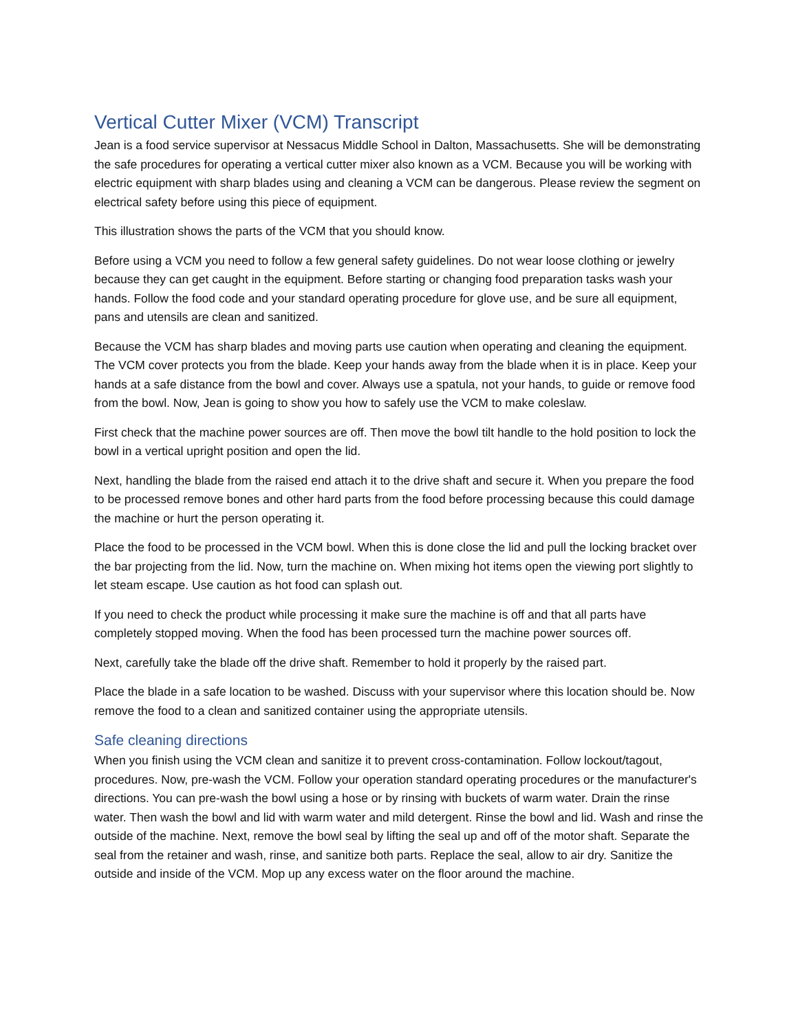Vertical Cutter Mixer (VCM) Transcript
Jean is a food service supervisor at Nessacus Middle School in Dalton, Massachusetts. She will be demonstrating the safe procedures for operating a vertical cutter mixer also known as a VCM. Because you will be working with electric equipment with sharp blades using and cleaning a VCM can be dangerous. Please review the segment on electrical safety before using this piece of equipment.
This illustration shows the parts of the VCM that you should know.
Before using a VCM you need to follow a few general safety guidelines. Do not wear loose clothing or jewelry because they can get caught in the equipment. Before starting or changing food preparation tasks wash your hands. Follow the food code and your standard operating procedure for glove use, and be sure all equipment, pans and utensils are clean and sanitized.
Because the VCM has sharp blades and moving parts use caution when operating and cleaning the equipment. The VCM cover protects you from the blade. Keep your hands away from the blade when it is in place. Keep your hands at a safe distance from the bowl and cover. Always use a spatula, not your hands, to guide or remove food from the bowl. Now, Jean is going to show you how to safely use the VCM to make coleslaw.
First check that the machine power sources are off. Then move the bowl tilt handle to the hold position to lock the bowl in a vertical upright position and open the lid.
Next, handling the blade from the raised end attach it to the drive shaft and secure it. When you prepare the food to be processed remove bones and other hard parts from the food before processing because this could damage the machine or hurt the person operating it.
Place the food to be processed in the VCM bowl. When this is done close the lid and pull the locking bracket over the bar projecting from the lid. Now, turn the machine on. When mixing hot items open the viewing port slightly to let steam escape. Use caution as hot food can splash out.
If you need to check the product while processing it make sure the machine is off and that all parts have completely stopped moving. When the food has been processed turn the machine power sources off.
Next, carefully take the blade off the drive shaft. Remember to hold it properly by the raised part.
Place the blade in a safe location to be washed. Discuss with your supervisor where this location should be. Now remove the food to a clean and sanitized container using the appropriate utensils.
Safe cleaning directions
When you finish using the VCM clean and sanitize it to prevent cross-contamination. Follow lockout/tagout, procedures. Now, pre-wash the VCM. Follow your operation standard operating procedures or the manufacturer's directions. You can pre-wash the bowl using a hose or by rinsing with buckets of warm water. Drain the rinse water. Then wash the bowl and lid with warm water and mild detergent. Rinse the bowl and lid. Wash and rinse the outside of the machine. Next, remove the bowl seal by lifting the seal up and off of the motor shaft. Separate the seal from the retainer and wash, rinse, and sanitize both parts. Replace the seal, allow to air dry. Sanitize the outside and inside of the VCM. Mop up any excess water on the floor around the machine.